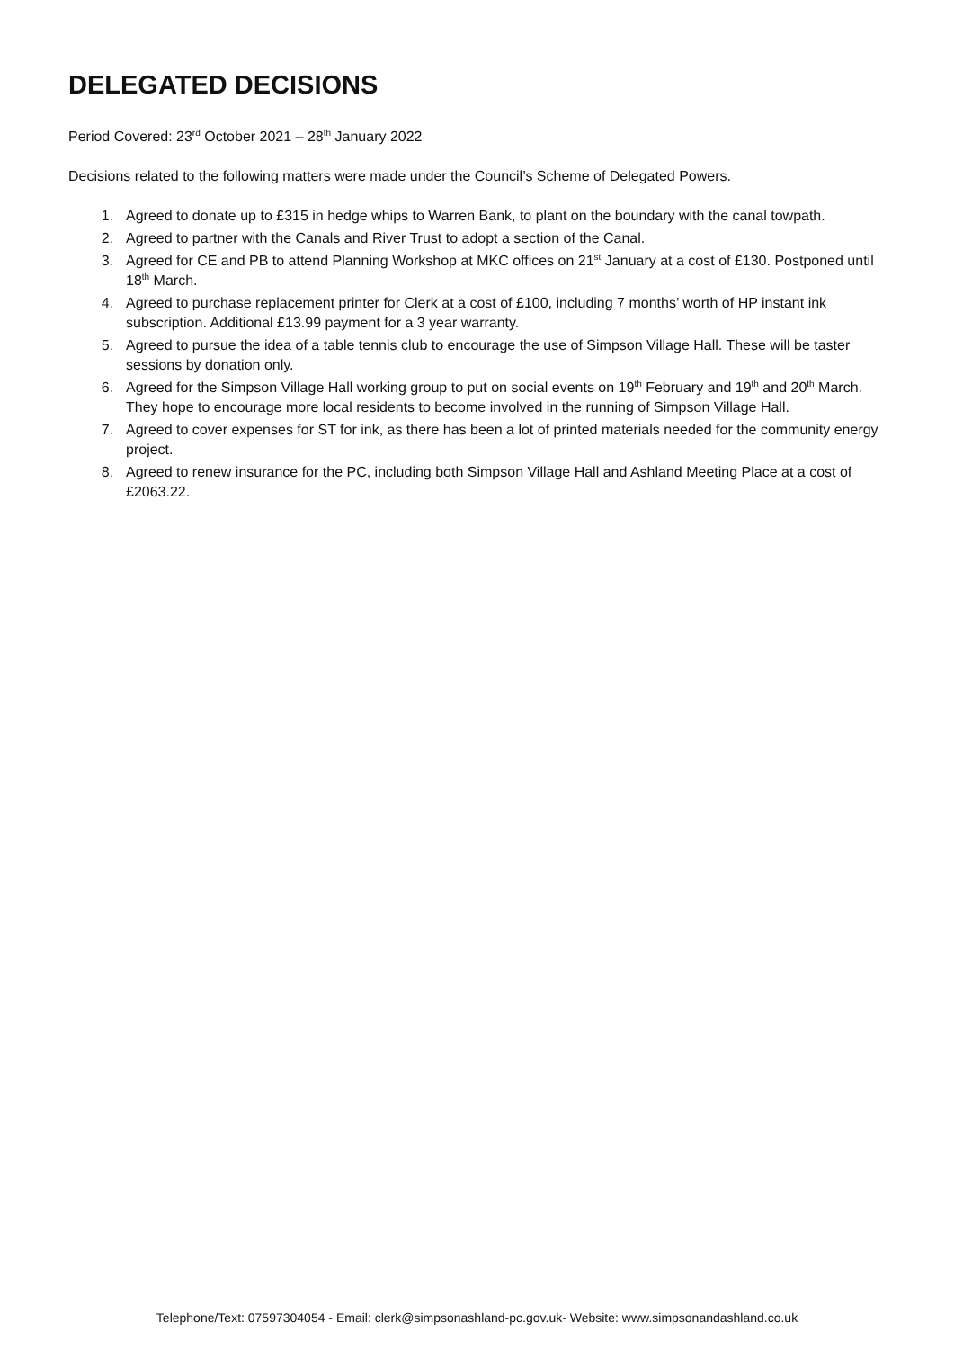DELEGATED DECISIONS
Period Covered: 23<sup>rd</sup> October 2021 – 28<sup>th</sup> January 2022
Decisions related to the following matters were made under the Council’s Scheme of Delegated Powers.
1. Agreed to donate up to £315 in hedge whips to Warren Bank, to plant on the boundary with the canal towpath.
2. Agreed to partner with the Canals and River Trust to adopt a section of the Canal.
3. Agreed for CE and PB to attend Planning Workshop at MKC offices on 21<sup>st</sup> January at a cost of £130. Postponed until 18<sup>th</sup> March.
4. Agreed to purchase replacement printer for Clerk at a cost of £100, including 7 months’ worth of HP instant ink subscription. Additional £13.99 payment for a 3 year warranty.
5. Agreed to pursue the idea of a table tennis club to encourage the use of Simpson Village Hall. These will be taster sessions by donation only.
6. Agreed for the Simpson Village Hall working group to put on social events on 19<sup>th</sup> February and 19<sup>th</sup> and 20<sup>th</sup> March. They hope to encourage more local residents to become involved in the running of Simpson Village Hall.
7. Agreed to cover expenses for ST for ink, as there has been a lot of printed materials needed for the community energy project.
8. Agreed to renew insurance for the PC, including both Simpson Village Hall and Ashland Meeting Place at a cost of £2063.22.
Telephone/Text: 07597304054 - Email: clerk@simpsonashland-pc.gov.uk- Website: www.simpsonandashland.co.uk